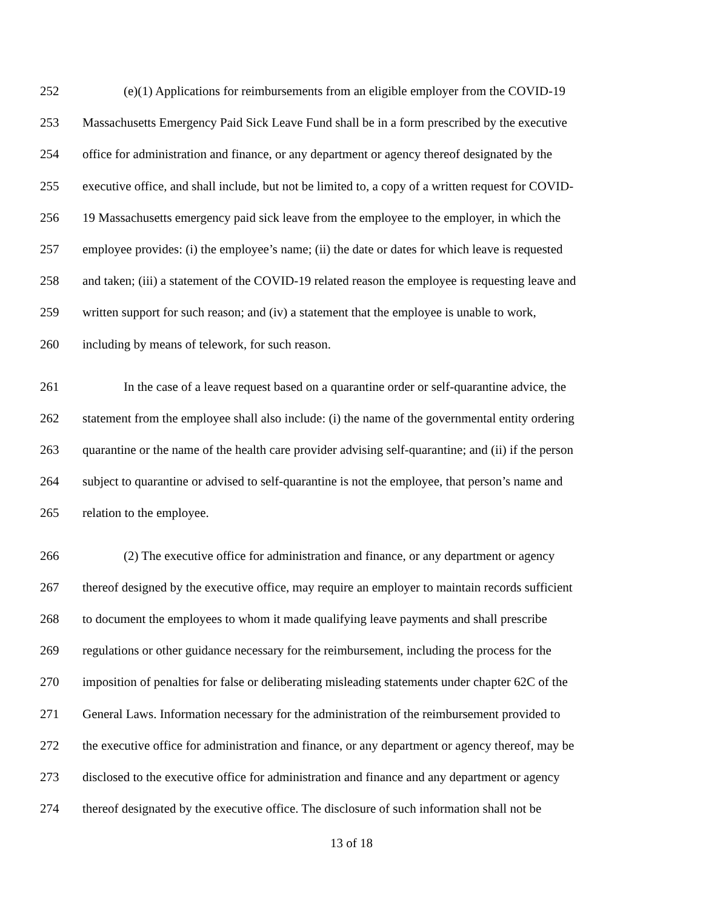252 (e)(1) Applications for reimbursements from an eligible employer from the COVID-19
253 Massachusetts Emergency Paid Sick Leave Fund shall be in a form prescribed by the executive
254 office for administration and finance, or any department or agency thereof designated by the
255 executive office, and shall include, but not be limited to, a copy of a written request for COVID-
256 19 Massachusetts emergency paid sick leave from the employee to the employer, in which the
257 employee provides: (i) the employee’s name; (ii) the date or dates for which leave is requested
258 and taken; (iii) a statement of the COVID-19 related reason the employee is requesting leave and
259 written support for such reason; and (iv) a statement that the employee is unable to work,
260 including by means of telework, for such reason.
261 In the case of a leave request based on a quarantine order or self-quarantine advice, the
262 statement from the employee shall also include: (i) the name of the governmental entity ordering
263 quarantine or the name of the health care provider advising self-quarantine; and (ii) if the person
264 subject to quarantine or advised to self-quarantine is not the employee, that person’s name and
265 relation to the employee.
266 (2) The executive office for administration and finance, or any department or agency
267 thereof designed by the executive office, may require an employer to maintain records sufficient
268 to document the employees to whom it made qualifying leave payments and shall prescribe
269 regulations or other guidance necessary for the reimbursement, including the process for the
270 imposition of penalties for false or deliberating misleading statements under chapter 62C of the
271 General Laws. Information necessary for the administration of the reimbursement provided to
272 the executive office for administration and finance, or any department or agency thereof, may be
273 disclosed to the executive office for administration and finance and any department or agency
274 thereof designated by the executive office. The disclosure of such information shall not be
13 of 18